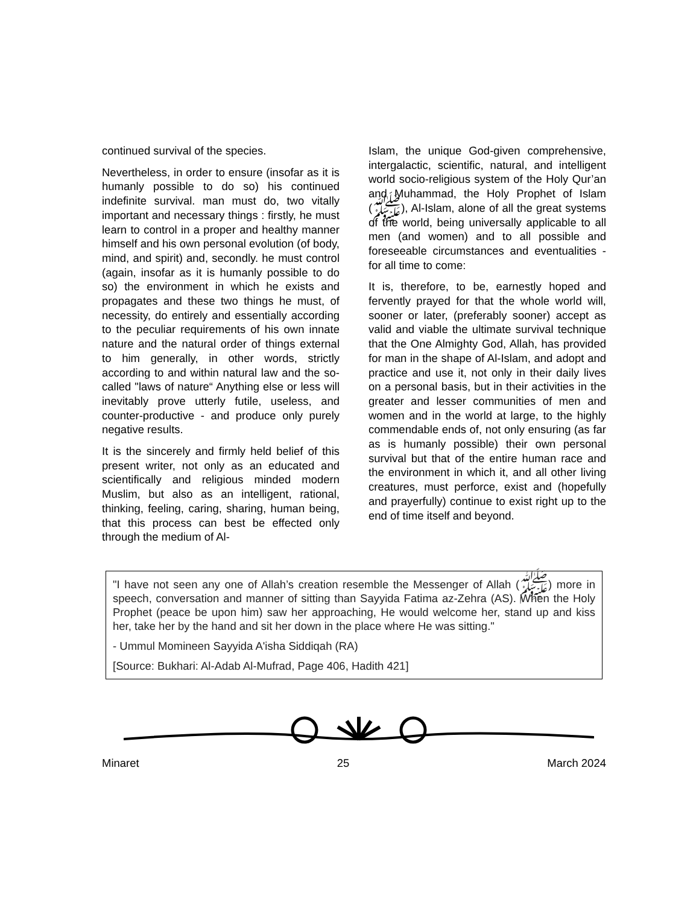continued survival of the species.
Nevertheless, in order to ensure (insofar as it is humanly possible to do so) his continued indefinite survival. man must do, two vitally important and necessary things : firstly, he must learn to control in a proper and healthy manner himself and his own personal evolution (of body, mind, and spirit) and, secondly. he must control (again, insofar as it is humanly possible to do so) the environment in which he exists and propagates and these two things he must, of necessity, do entirely and essentially according to the peculiar requirements of his own innate nature and the natural order of things external to him generally, in other words, strictly according to and within natural law and the so-called "laws of nature“ Anything else or less will inevitably prove utterly futile, useless, and counter-productive - and produce only purely negative results.
It is the sincerely and firmly held belief of this present writer, not only as an educated and scientifically and religious minded modern Muslim, but also as an intelligent, rational, thinking, feeling, caring, sharing, human being, that this process can best be effected only through the medium of Al-
Islam, the unique God-given comprehensive, intergalactic, scientific, natural, and intelligent world socio-religious system of the Holy Qur’an and Muhammad, the Holy Prophet of Islam (ﷺ), Al-Islam, alone of all the great systems of the world, being universally applicable to all men (and women) and to all possible and foreseeable circumstances and eventualities - for all time to come:
It is, therefore, to be, earnestly hoped and fervently prayed for that the whole world will, sooner or later, (preferably sooner) accept as valid and viable the ultimate survival technique that the One Almighty God, Allah, has provided for man in the shape of Al-Islam, and adopt and practice and use it, not only in their daily lives on a personal basis, but in their activities in the greater and lesser communities of men and women and in the world at large, to the highly commendable ends of, not only ensuring (as far as is humanly possible) their own personal survival but that of the entire human race and the environment in which it, and all other living creatures, must perforce, exist and (hopefully and prayerfully) continue to exist right up to the end of time itself and beyond.
"I have not seen any one of Allah’s creation resemble the Messenger of Allah (ﷺ) more in speech, conversation and manner of sitting than Sayyida Fatima az-Zehra (AS). When the Holy Prophet (peace be upon him) saw her approaching, He would welcome her, stand up and kiss her, take her by the hand and sit her down in the place where He was sitting."
- Ummul Momineen Sayyida A'isha Siddiqah (RA)
[Source: Bukhari: Al-Adab Al-Mufrad, Page 406, Hadith 421]
Minaret 25 March 2024